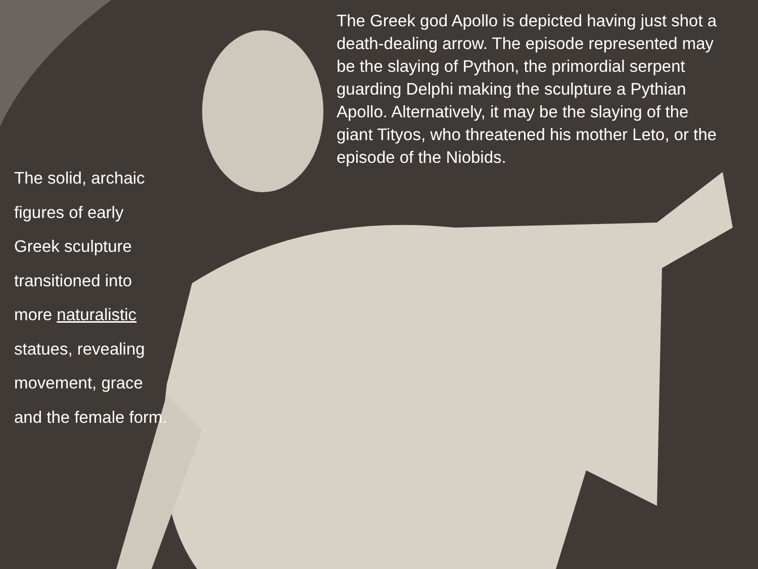The Greek god Apollo is depicted having just shot a death-dealing arrow. The episode represented may be the slaying of Python, the primordial serpent guarding Delphi making the sculpture a Pythian Apollo. Alternatively, it may be the slaying of the giant Tityos, who threatened his mother Leto, or the episode of the Niobids.
The solid, archaic figures of early Greek sculpture transitioned into more naturalistic statues, revealing movement, grace and the female form.